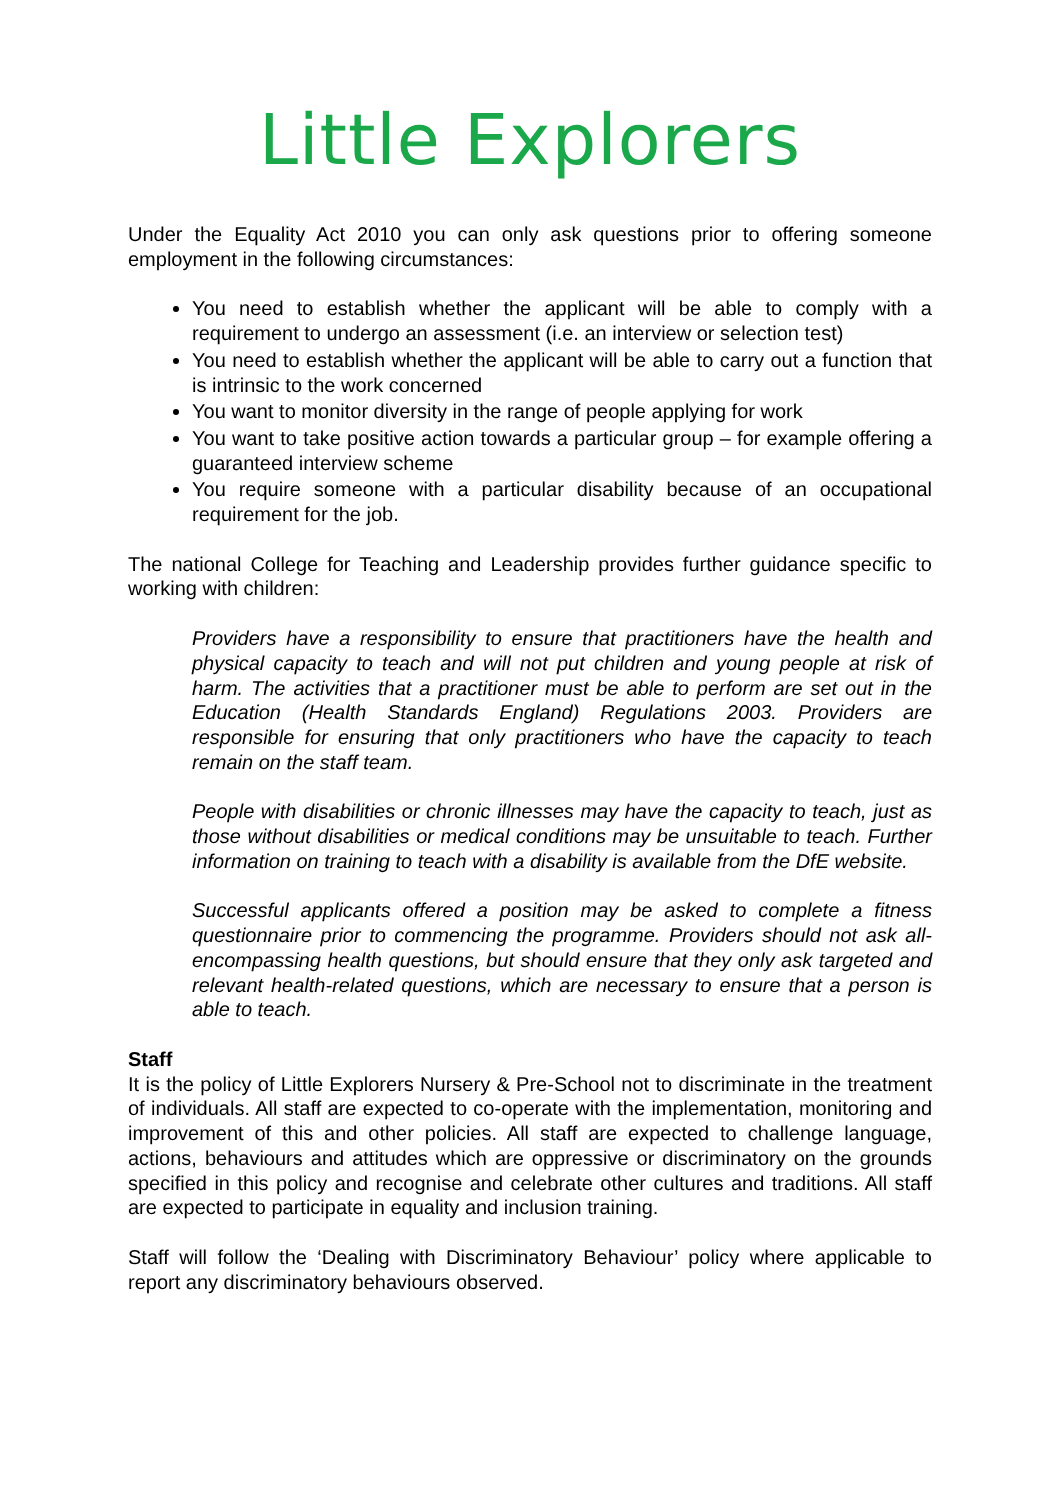Little Explorers
Under the Equality Act 2010 you can only ask questions prior to offering someone employment in the following circumstances:
You need to establish whether the applicant will be able to comply with a requirement to undergo an assessment (i.e. an interview or selection test)
You need to establish whether the applicant will be able to carry out a function that is intrinsic to the work concerned
You want to monitor diversity in the range of people applying for work
You want to take positive action towards a particular group – for example offering a guaranteed interview scheme
You require someone with a particular disability because of an occupational requirement for the job.
The national College for Teaching and Leadership provides further guidance specific to working with children:
Providers have a responsibility to ensure that practitioners have the health and physical capacity to teach and will not put children and young people at risk of harm. The activities that a practitioner must be able to perform are set out in the Education (Health Standards England) Regulations 2003. Providers are responsible for ensuring that only practitioners who have the capacity to teach remain on the staff team.
People with disabilities or chronic illnesses may have the capacity to teach, just as those without disabilities or medical conditions may be unsuitable to teach. Further information on training to teach with a disability is available from the DfE website.
Successful applicants offered a position may be asked to complete a fitness questionnaire prior to commencing the programme. Providers should not ask all-encompassing health questions, but should ensure that they only ask targeted and relevant health-related questions, which are necessary to ensure that a person is able to teach.
Staff
It is the policy of Little Explorers Nursery & Pre-School not to discriminate in the treatment of individuals. All staff are expected to co-operate with the implementation, monitoring and improvement of this and other policies. All staff are expected to challenge language, actions, behaviours and attitudes which are oppressive or discriminatory on the grounds specified in this policy and recognise and celebrate other cultures and traditions. All staff are expected to participate in equality and inclusion training.
Staff will follow the ‘Dealing with Discriminatory Behaviour’ policy where applicable to report any discriminatory behaviours observed.